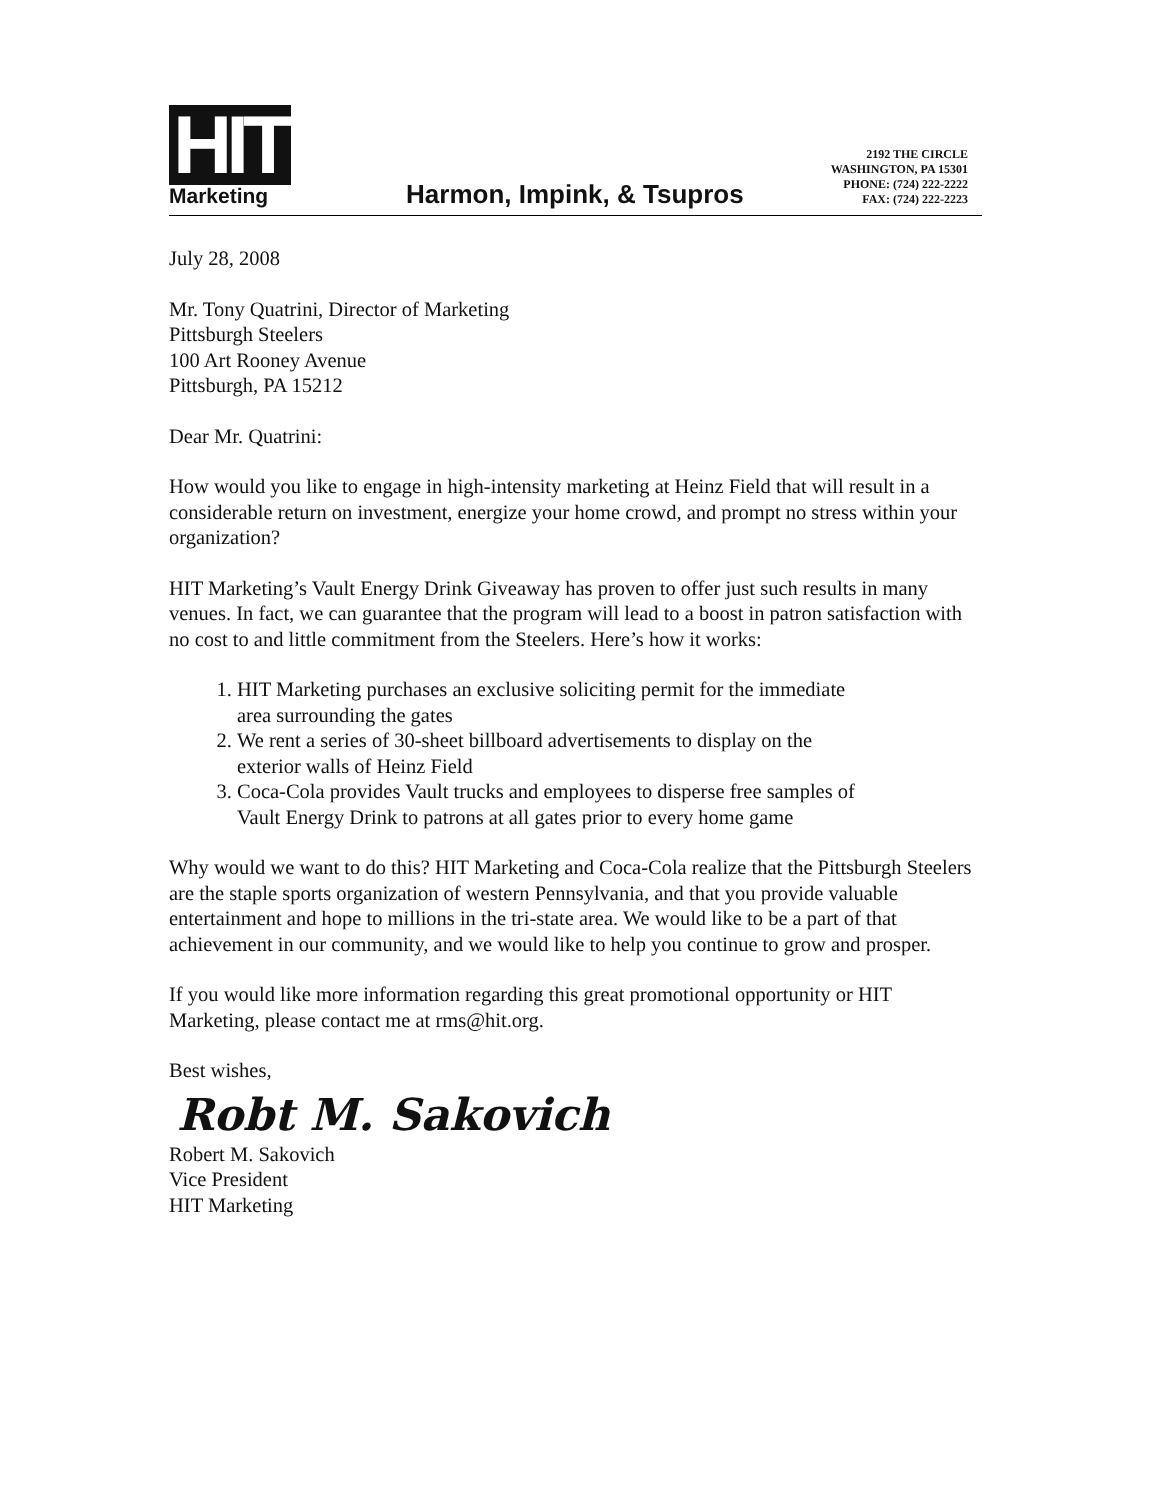HIT
Marketing
Harmon, Impink, & Tsupros
2192 THE CIRCLE
WASHINGTON, PA 15301
PHONE: (724) 222-2222
FAX: (724) 222-2223
July 28, 2008
Mr. Tony Quatrini, Director of Marketing
Pittsburgh Steelers
100 Art Rooney Avenue
Pittsburgh, PA 15212
Dear Mr. Quatrini:
How would you like to engage in high-intensity marketing at Heinz Field that will result in a considerable return on investment, energize your home crowd, and prompt no stress within your organization?
HIT Marketing’s Vault Energy Drink Giveaway has proven to offer just such results in many venues. In fact, we can guarantee that the program will lead to a boost in patron satisfaction with no cost to and little commitment from the Steelers. Here’s how it works:
1. HIT Marketing purchases an exclusive soliciting permit for the immediate area surrounding the gates
2. We rent a series of 30-sheet billboard advertisements to display on the exterior walls of Heinz Field
3. Coca-Cola provides Vault trucks and employees to disperse free samples of Vault Energy Drink to patrons at all gates prior to every home game
Why would we want to do this? HIT Marketing and Coca-Cola realize that the Pittsburgh Steelers are the staple sports organization of western Pennsylvania, and that you provide valuable entertainment and hope to millions in the tri-state area. We would like to be a part of that achievement in our community, and we would like to help you continue to grow and prosper.
If you would like more information regarding this great promotional opportunity or HIT Marketing, please contact me at rms@hit.org.
Best wishes,
Robt M. Sakovich
Robert M. Sakovich
Vice President
HIT Marketing